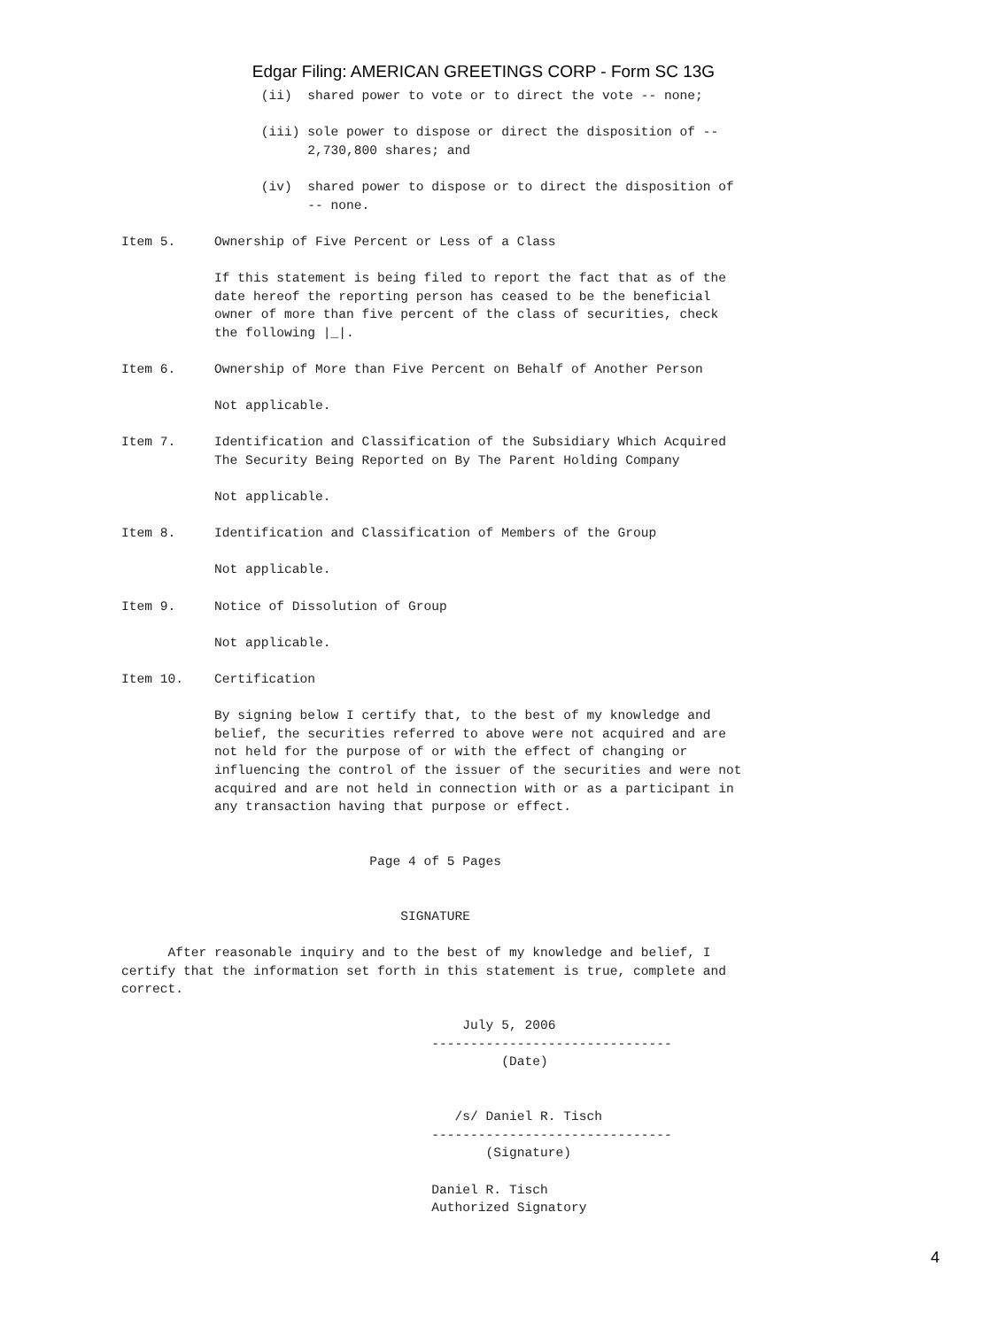Edgar Filing: AMERICAN GREETINGS CORP - Form SC 13G
                  (ii)  shared power to vote or to direct the vote -- none;

                  (iii) sole power to dispose or direct the disposition of --
                        2,730,800 shares; and

                  (iv)  shared power to dispose or to direct the disposition of
                        -- none.

Item 5.     Ownership of Five Percent or Less of a Class

            If this statement is being filed to report the fact that as of the
            date hereof the reporting person has ceased to be the beneficial
            owner of more than five percent of the class of securities, check
            the following |_|.

Item 6.     Ownership of More than Five Percent on Behalf of Another Person

            Not applicable.

Item 7.     Identification and Classification of the Subsidiary Which Acquired
            The Security Being Reported on By The Parent Holding Company

            Not applicable.

Item 8.     Identification and Classification of Members of the Group

            Not applicable.

Item 9.     Notice of Dissolution of Group

            Not applicable.

Item 10.    Certification

            By signing below I certify that, to the best of my knowledge and
            belief, the securities referred to above were not acquired and are
            not held for the purpose of or with the effect of changing or
            influencing the control of the issuer of the securities and were not
            acquired and are not held in connection with or as a participant in
            any transaction having that purpose or effect.


                                Page 4 of 5 Pages


                                    SIGNATURE

      After reasonable inquiry and to the best of my knowledge and belief, I
certify that the information set forth in this statement is true, complete and
correct.

                                            July 5, 2006
                                        -------------------------------
                                                 (Date)


                                           /s/ Daniel R. Tisch
                                        -------------------------------
                                               (Signature)

                                        Daniel R. Tisch
                                        Authorized Signatory
4